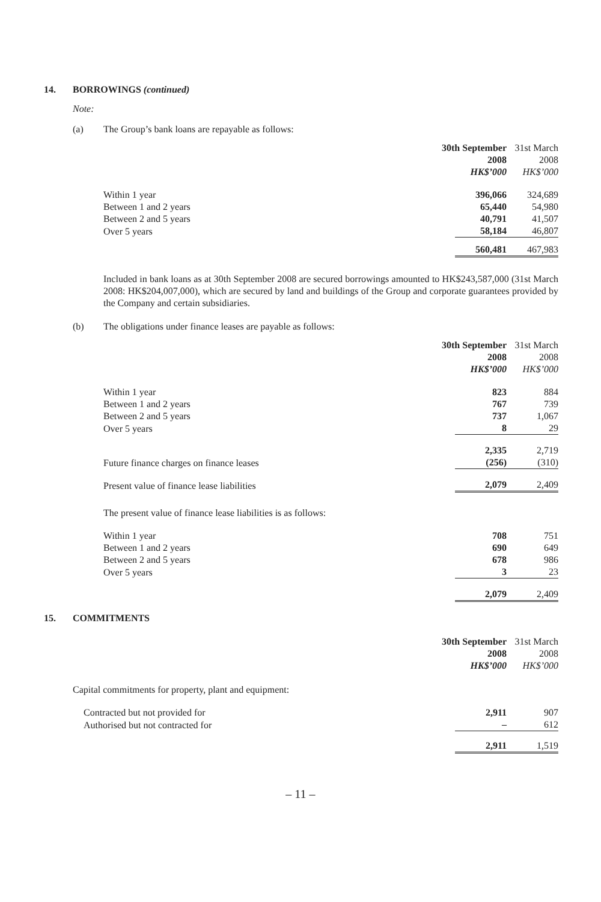14. BORROWINGS (continued)
Note:
(a) The Group’s bank loans are repayable as follows:
| | 30th September | 31st March |
| | 2008 | 2008 |
| | HK$’000 | HK$’000 |
| Within 1 year | 396,066 | 324,689 |
| Between 1 and 2 years | 65,440 | 54,980 |
| Between 2 and 5 years | 40,791 | 41,507 |
| Over 5 years | 58,184 | 46,807 |
| | 560,481 | 467,983 |
Included in bank loans as at 30th September 2008 are secured borrowings amounted to HK$243,587,000 (31st March 2008: HK$204,007,000), which are secured by land and buildings of the Group and corporate guarantees provided by the Company and certain subsidiaries.
(b) The obligations under finance leases are payable as follows:
| | 30th September | 31st March |
| | 2008 | 2008 |
| | HK$’000 | HK$’000 |
| Within 1 year | 823 | 884 |
| Between 1 and 2 years | 767 | 739 |
| Between 2 and 5 years | 737 | 1,067 |
| Over 5 years | 8 | 29 |
| | 2,335 | 2,719 |
| Future finance charges on finance leases | (256) | (310) |
| Present value of finance lease liabilities | 2,079 | 2,409 |
| The present value of finance lease liabilities is as follows: | | |
| Within 1 year | 708 | 751 |
| Between 1 and 2 years | 690 | 649 |
| Between 2 and 5 years | 678 | 986 |
| Over 5 years | 3 | 23 |
| | 2,079 | 2,409 |
15. COMMITMENTS
| | 30th September | 31st March |
| | 2008 | 2008 |
| | HK$’000 | HK$’000 |
| Capital commitments for property, plant and equipment: | | |
| Contracted but not provided for | 2,911 | 907 |
| Authorised but not contracted for | – | 612 |
| | 2,911 | 1,519 |
– 11 –